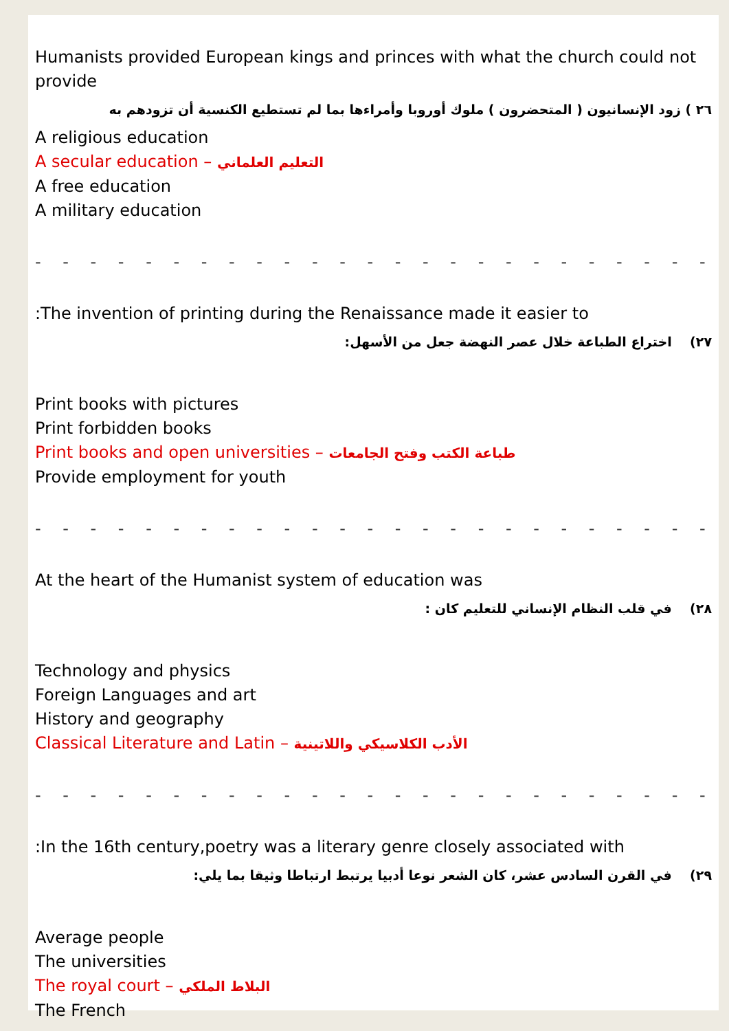Humanists provided European kings and princes with what the church could not provide
٢٦ ) زود الإنسانيون ( المتحضرون ) ملوك أوروبا وأمراءها بما لم تستطيع الكنسية أن تزودهم به
A religious education
A secular education – التعليم العلماني
A free education
A military education
- - - - - - - - - - - - - - - - - - - - - - - - - - - - - - - - - - -
:The invention of printing during the Renaissance made it easier to
٢٧) اختراع الطباعة خلال عصر النهضة جعل من الأسهل:
Print books with pictures
Print forbidden books
Print books and open universities – طباعة الكتب وفتح الجامعات
Provide employment for youth
- - - - - - - - - - - - - - - - - - - - - - - - - - - - - - - - - - -
At the heart of the Humanist system of education was
٢٨) في قلب النظام الإنساني للتعليم كان :
Technology and physics
Foreign Languages and art
History and geography
Classical Literature and Latin – الأدب الكلاسيكي واللاتينية
- - - - - - - - - - - - - - - - - - - - - - - - - - - - - - - - - - -
:In the 16th century,poetry was a literary genre closely associated with
٢٩) في القرن السادس عشر، كان الشعر نوعا أدبيا يرتبط ارتباطا وثيقا بما يلي:
Average people
The universities
The royal court – البلاط الملكي
The French